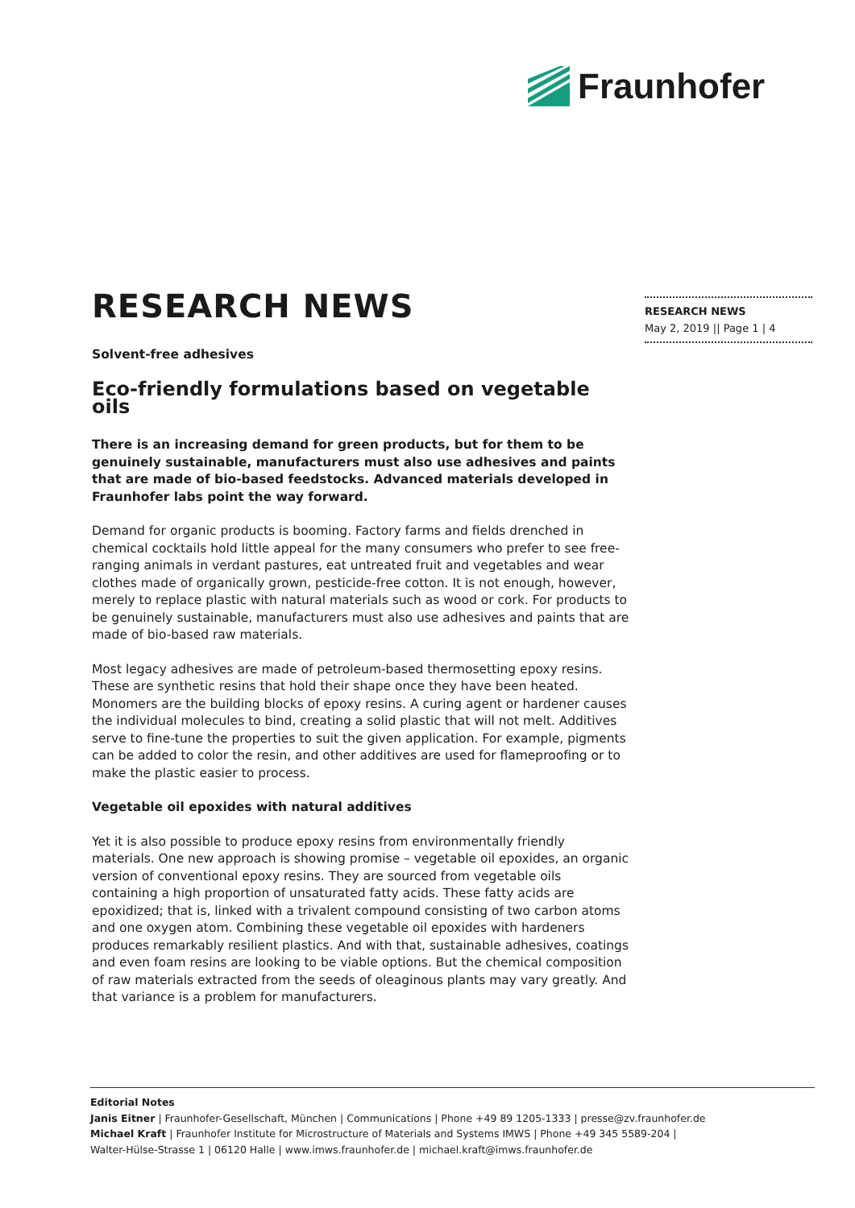Fraunhofer
RESEARCH NEWS
May 2, 2019 || Page 1 | 4
RESEARCH NEWS
Solvent-free adhesives
Eco-friendly formulations based on vegetable oils
There is an increasing demand for green products, but for them to be genuinely sustainable, manufacturers must also use adhesives and paints that are made of bio-based feedstocks. Advanced materials developed in Fraunhofer labs point the way forward.
Demand for organic products is booming. Factory farms and fields drenched in chemical cocktails hold little appeal for the many consumers who prefer to see free-ranging animals in verdant pastures, eat untreated fruit and vegetables and wear clothes made of organically grown, pesticide-free cotton. It is not enough, however, merely to replace plastic with natural materials such as wood or cork. For products to be genuinely sustainable, manufacturers must also use adhesives and paints that are made of bio-based raw materials.
Most legacy adhesives are made of petroleum-based thermosetting epoxy resins. These are synthetic resins that hold their shape once they have been heated. Monomers are the building blocks of epoxy resins. A curing agent or hardener causes the individual molecules to bind, creating a solid plastic that will not melt. Additives serve to fine-tune the properties to suit the given application. For example, pigments can be added to color the resin, and other additives are used for flameproofing or to make the plastic easier to process.
Vegetable oil epoxides with natural additives
Yet it is also possible to produce epoxy resins from environmentally friendly materials. One new approach is showing promise – vegetable oil epoxides, an organic version of conventional epoxy resins. They are sourced from vegetable oils containing a high proportion of unsaturated fatty acids. These fatty acids are epoxidized; that is, linked with a trivalent compound consisting of two carbon atoms and one oxygen atom. Combining these vegetable oil epoxides with hardeners produces remarkably resilient plastics. And with that, sustainable adhesives, coatings and even foam resins are looking to be viable options. But the chemical composition of raw materials extracted from the seeds of oleaginous plants may vary greatly. And that variance is a problem for manufacturers.
Editorial Notes
Janis Eitner | Fraunhofer-Gesellschaft, München | Communications | Phone +49 89 1205-1333 | presse@zv.fraunhofer.de
Michael Kraft | Fraunhofer Institute for Microstructure of Materials and Systems IMWS | Phone +49 345 5589-204 |
Walter-Hülse-Strasse 1 | 06120 Halle | www.imws.fraunhofer.de | michael.kraft@imws.fraunhofer.de